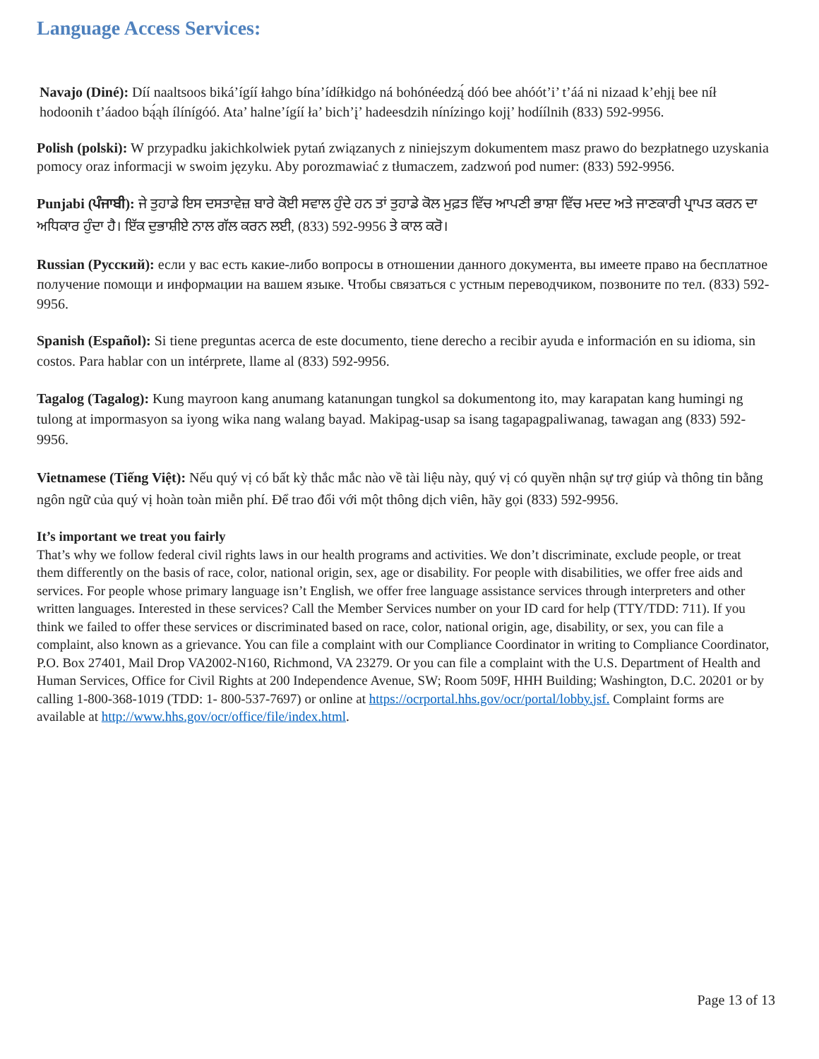Language Access Services:
Navajo (Diné): Díí naaltsoos biká’ígíí łahgo bína’ídíłkidgo ná bohónéedzą́ dóó bee ahóót’i’ t’áá ni nizaad k’ehjį bee níł hodoonih t’áadoo bą́ąh ílínígóó. Ata’ halne’ígíí ła’ bich’į’ hadeesdzih nínízingo kojį’ hodíílnih (833) 592-9956.
Polish (polski): W przypadku jakichkolwiek pytań związanych z niniejszym dokumentem masz prawo do bezpłatnego uzyskania pomocy oraz informacji w swoim języku. Aby porozmawiać z tłumaczem, zadzwoń pod numer: (833) 592-9956.
Punjabi (ਪੰਜਾਬੀ): ਜੇ ਤੁਹਾਡੇ ਇਸ ਦਸਤਾਵੇਜ਼ ਬਾਰੇ ਕੋਈ ਸਵਾਲ ਹੁੰਦੇ ਹਨ ਤਾਂ ਤੁਹਾਡੇ ਕੋਲ ਮੁਫ਼ਤ ਵਿੱਚ ਆਪਣੀ ਭਾਸ਼ਾ ਵਿੱਚ ਮਦਦ ਅਤੇ ਜਾਣਕਾਰੀ ਪ੍ਰਾਪਤ ਕਰਨ ਦਾ ਅਧਿਕਾਰ ਹੁੰਦਾ ਹੈ। ਇੱਕ ਦੁਭਾਸ਼ੀਏ ਨਾਲ ਗੱਲ ਕਰਨ ਲਈ, (833) 592-9956 ਤੇ ਕਾਲ ਕਰੋ।
Russian (Русский): если у вас есть какие-либо вопросы в отношении данного документа, вы имеете право на бесплатное получение помощи и информации на вашем языке. Чтобы связаться с устным переводчиком, позвоните по тел. (833) 592-9956.
Spanish (Español): Si tiene preguntas acerca de este documento, tiene derecho a recibir ayuda e información en su idioma, sin costos. Para hablar con un intérprete, llame al (833) 592-9956.
Tagalog (Tagalog): Kung mayroon kang anumang katanungan tungkol sa dokumentong ito, may karapatan kang humingi ng tulong at impormasyon sa iyong wika nang walang bayad. Makipag-usap sa isang tagapagpaliwanag, tawagan ang (833) 592-9956.
Vietnamese (Tiếng Việt): Nếu quý vị có bất kỳ thắc mắc nào về tài liệu này, quý vị có quyền nhận sự trợ giúp và thông tin bằng ngôn ngữ của quý vị hoàn toàn miễn phí. Để trao đổi với một thông dịch viên, hãy gọi (833) 592-9956.
It’s important we treat you fairly
That’s why we follow federal civil rights laws in our health programs and activities. We don’t discriminate, exclude people, or treat them differently on the basis of race, color, national origin, sex, age or disability. For people with disabilities, we offer free aids and services. For people whose primary language isn’t English, we offer free language assistance services through interpreters and other written languages. Interested in these services? Call the Member Services number on your ID card for help (TTY/TDD: 711). If you think we failed to offer these services or discriminated based on race, color, national origin, age, disability, or sex, you can file a complaint, also known as a grievance. You can file a complaint with our Compliance Coordinator in writing to Compliance Coordinator, P.O. Box 27401, Mail Drop VA2002-N160, Richmond, VA 23279. Or you can file a complaint with the U.S. Department of Health and Human Services, Office for Civil Rights at 200 Independence Avenue, SW; Room 509F, HHH Building; Washington, D.C. 20201 or by calling 1-800-368-1019 (TDD: 1- 800-537-7697) or online at https://ocrportal.hhs.gov/ocr/portal/lobby.jsf. Complaint forms are available at http://www.hhs.gov/ocr/office/file/index.html.
Page 13 of 13